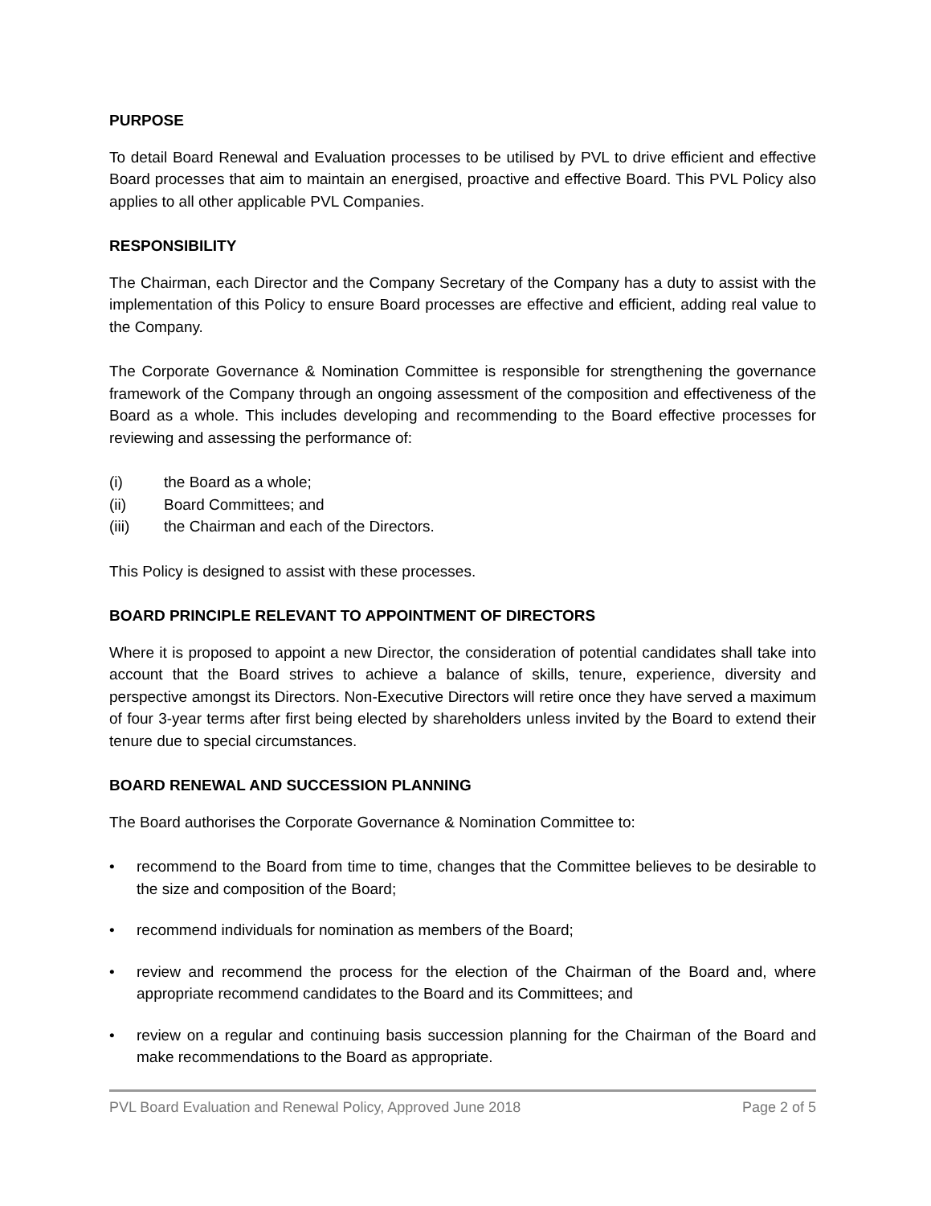PURPOSE
To detail Board Renewal and Evaluation processes to be utilised by PVL to drive efficient and effective Board processes that aim to maintain an energised, proactive and effective Board. This PVL Policy also applies to all other applicable PVL Companies.
RESPONSIBILITY
The Chairman, each Director and the Company Secretary of the Company has a duty to assist with the implementation of this Policy to ensure Board processes are effective and efficient, adding real value to the Company.
The Corporate Governance & Nomination Committee is responsible for strengthening the governance framework of the Company through an ongoing assessment of the composition and effectiveness of the Board as a whole. This includes developing and recommending to the Board effective processes for reviewing and assessing the performance of:
(i) the Board as a whole;
(ii) Board Committees; and
(iii) the Chairman and each of the Directors.
This Policy is designed to assist with these processes.
BOARD PRINCIPLE RELEVANT TO APPOINTMENT OF DIRECTORS
Where it is proposed to appoint a new Director, the consideration of potential candidates shall take into account that the Board strives to achieve a balance of skills, tenure, experience, diversity and perspective amongst its Directors. Non-Executive Directors will retire once they have served a maximum of four 3-year terms after first being elected by shareholders unless invited by the Board to extend their tenure due to special circumstances.
BOARD RENEWAL AND SUCCESSION PLANNING
The Board authorises the Corporate Governance & Nomination Committee to:
• recommend to the Board from time to time, changes that the Committee believes to be desirable to the size and composition of the Board;
• recommend individuals for nomination as members of the Board;
• review and recommend the process for the election of the Chairman of the Board and, where appropriate recommend candidates to the Board and its Committees; and
• review on a regular and continuing basis succession planning for the Chairman of the Board and make recommendations to the Board as appropriate.
PVL Board Evaluation and Renewal Policy, Approved June 2018 Page 2 of 5